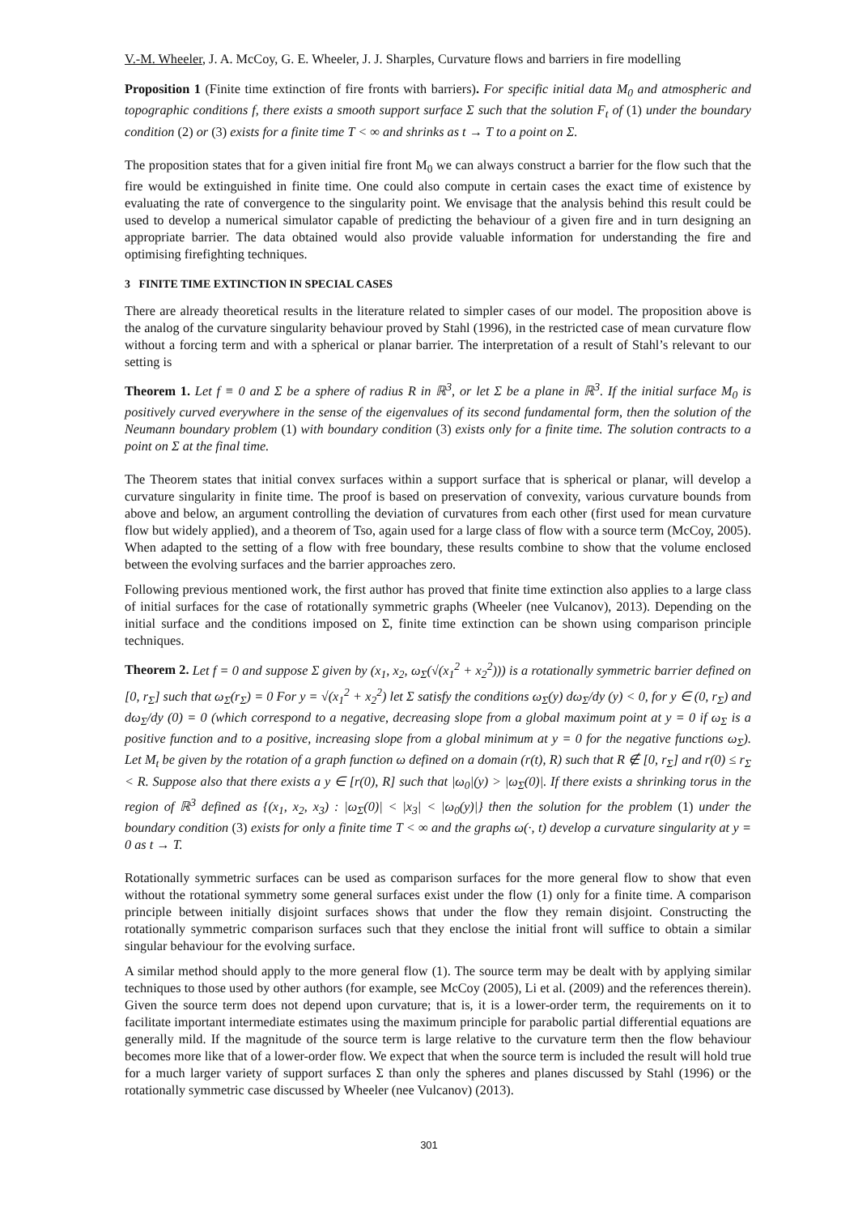V.-M. Wheeler, J. A. McCoy, G. E. Wheeler, J. J. Sharples, Curvature flows and barriers in fire modelling
Proposition 1 (Finite time extinction of fire fronts with barriers). For specific initial data M<sub>0</sub> and atmospheric and topographic conditions f, there exists a smooth support surface Σ such that the solution F<sub>t</sub> of (1) under the boundary condition (2) or (3) exists for a finite time T < ∞ and shrinks as t → T to a point on Σ.
The proposition states that for a given initial fire front M<sub>0</sub> we can always construct a barrier for the flow such that the fire would be extinguished in finite time. One could also compute in certain cases the exact time of existence by evaluating the rate of convergence to the singularity point. We envisage that the analysis behind this result could be used to develop a numerical simulator capable of predicting the behaviour of a given fire and in turn designing an appropriate barrier. The data obtained would also provide valuable information for understanding the fire and optimising firefighting techniques.
3 FINITE TIME EXTINCTION IN SPECIAL CASES
There are already theoretical results in the literature related to simpler cases of our model. The proposition above is the analog of the curvature singularity behaviour proved by Stahl (1996), in the restricted case of mean curvature flow without a forcing term and with a spherical or planar barrier. The interpretation of a result of Stahl’s relevant to our setting is
Theorem 1. Let f ≡ 0 and Σ be a sphere of radius R in ℝ<sup>3</sup>, or let Σ be a plane in ℝ<sup>3</sup>. If the initial surface M<sub>0</sub> is positively curved everywhere in the sense of the eigenvalues of its second fundamental form, then the solution of the Neumann boundary problem (1) with boundary condition (3) exists only for a finite time. The solution contracts to a point on Σ at the final time.
The Theorem states that initial convex surfaces within a support surface that is spherical or planar, will develop a curvature singularity in finite time. The proof is based on preservation of convexity, various curvature bounds from above and below, an argument controlling the deviation of curvatures from each other (first used for mean curvature flow but widely applied), and a theorem of Tso, again used for a large class of flow with a source term (McCoy, 2005). When adapted to the setting of a flow with free boundary, these results combine to show that the volume enclosed between the evolving surfaces and the barrier approaches zero.
Following previous mentioned work, the first author has proved that finite time extinction also applies to a large class of initial surfaces for the case of rotationally symmetric graphs (Wheeler (nee Vulcanov), 2013). Depending on the initial surface and the conditions imposed on Σ, finite time extinction can be shown using comparison principle techniques.
Theorem 2. Let f = 0 and suppose Σ given by (x<sub>1</sub>, x<sub>2</sub>, ω<sub>Σ</sub>(√(x<sub>1</sub><sup>2</sup> + x<sub>2</sub><sup>2</sup>))) is a rotationally symmetric barrier defined on [0, r<sub>Σ</sub>] such that ω<sub>Σ</sub>(r<sub>Σ</sub>) = 0 For y = √(x<sub>1</sub><sup>2</sup> + x<sub>2</sub><sup>2</sup>) let Σ satisfy the conditions ω<sub>Σ</sub>(y) dω<sub>Σ</sub>/dy (y) < 0, for y ∈ (0, r<sub>Σ</sub>) and dω<sub>Σ</sub>/dy (0) = 0 (which correspond to a negative, decreasing slope from a global maximum point at y = 0 if ω<sub>Σ</sub> is a positive function and to a positive, increasing slope from a global minimum at y = 0 for the negative functions ω<sub>Σ</sub>). Let M<sub>t</sub> be given by the rotation of a graph function ω defined on a domain (r(t), R) such that R ∉ [0, r<sub>Σ</sub>] and r(0) ≤ r<sub>Σ</sub> < R. Suppose also that there exists a y ∈ [r(0), R] such that |ω<sub>0</sub>|(y) > |ω<sub>Σ</sub>(0)|. If there exists a shrinking torus in the region of ℝ<sup>3</sup> defined as {(x<sub>1</sub>, x<sub>2</sub>, x<sub>3</sub>) : |ω<sub>Σ</sub>(0)| < |x<sub>3</sub>| < |ω<sub>0</sub>(y)|} then the solution for the problem (1) under the boundary condition (3) exists for only a finite time T < ∞ and the graphs ω(·, t) develop a curvature singularity at y = 0 as t → T.
Rotationally symmetric surfaces can be used as comparison surfaces for the more general flow to show that even without the rotational symmetry some general surfaces exist under the flow (1) only for a finite time. A comparison principle between initially disjoint surfaces shows that under the flow they remain disjoint. Constructing the rotationally symmetric comparison surfaces such that they enclose the initial front will suffice to obtain a similar singular behaviour for the evolving surface.
A similar method should apply to the more general flow (1). The source term may be dealt with by applying similar techniques to those used by other authors (for example, see McCoy (2005), Li et al. (2009) and the references therein). Given the source term does not depend upon curvature; that is, it is a lower-order term, the requirements on it to facilitate important intermediate estimates using the maximum principle for parabolic partial differential equations are generally mild. If the magnitude of the source term is large relative to the curvature term then the flow behaviour becomes more like that of a lower-order flow. We expect that when the source term is included the result will hold true for a much larger variety of support surfaces Σ than only the spheres and planes discussed by Stahl (1996) or the rotationally symmetric case discussed by Wheeler (nee Vulcanov) (2013).
301